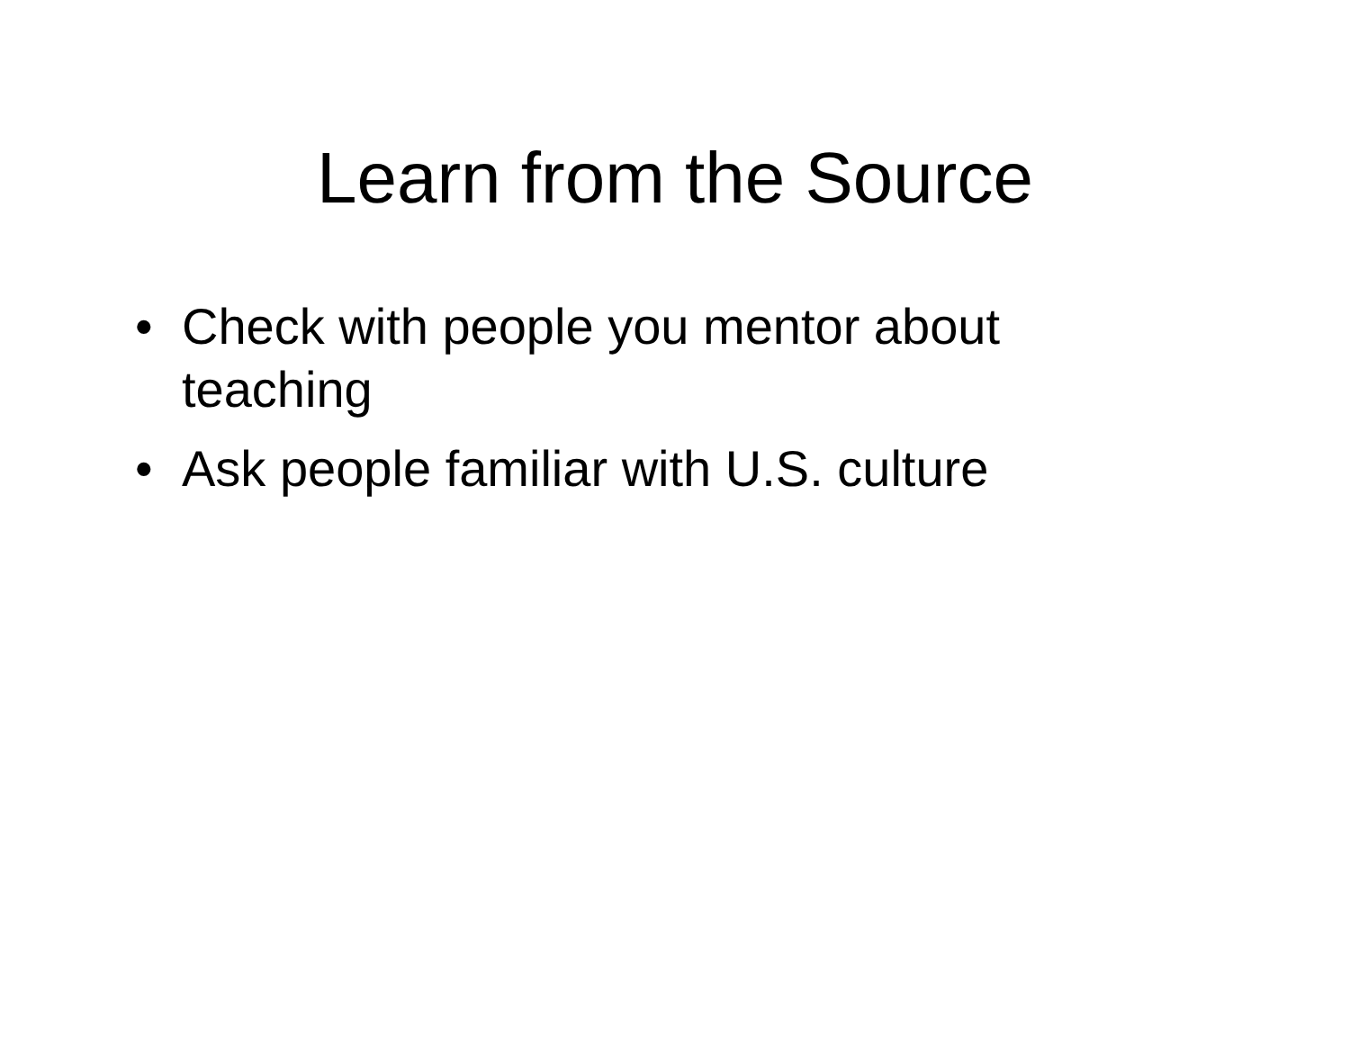Learn from the Source
• Check with people you mentor about teaching
• Ask people familiar with U.S. culture